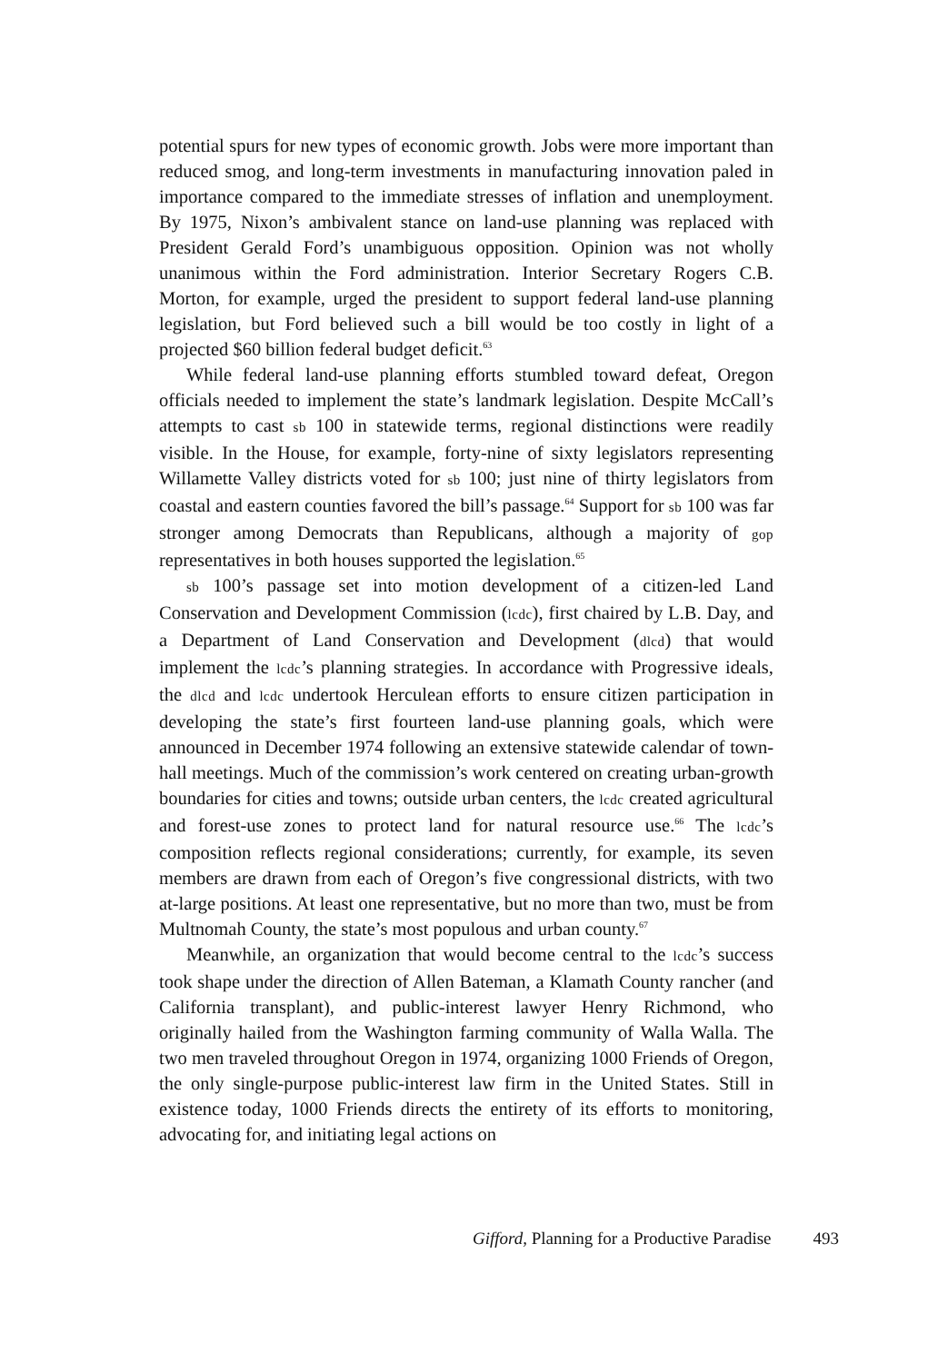potential spurs for new types of economic growth. Jobs were more important than reduced smog, and long-term investments in manufacturing innovation paled in importance compared to the immediate stresses of inflation and unemployment. By 1975, Nixon’s ambivalent stance on land-use planning was replaced with President Gerald Ford’s unambiguous opposition. Opinion was not wholly unanimous within the Ford administration. Interior Secretary Rogers C.B. Morton, for example, urged the president to support federal land-use planning legislation, but Ford believed such a bill would be too costly in light of a projected $60 billion federal budget deficit.<sup>63</sup>
While federal land-use planning efforts stumbled toward defeat, Oregon officials needed to implement the state’s landmark legislation. Despite McCall’s attempts to cast sb 100 in statewide terms, regional distinctions were readily visible. In the House, for example, forty-nine of sixty legislators representing Willamette Valley districts voted for sb 100; just nine of thirty legislators from coastal and eastern counties favored the bill’s passage.<sup>64</sup> Support for sb 100 was far stronger among Democrats than Republicans, although a majority of gop representatives in both houses supported the legislation.<sup>65</sup>
sb 100’s passage set into motion development of a citizen-led Land Conservation and Development Commission (lcdc), first chaired by L.B. Day, and a Department of Land Conservation and Development (dlcd) that would implement the lcdc’s planning strategies. In accordance with Progressive ideals, the dlcd and lcdc undertook Herculean efforts to ensure citizen participation in developing the state’s first fourteen land-use planning goals, which were announced in December 1974 following an extensive statewide calendar of town-hall meetings. Much of the commission’s work centered on creating urban-growth boundaries for cities and towns; outside urban centers, the lcdc created agricultural and forest-use zones to protect land for natural resource use.<sup>66</sup> The lcdc’s composition reflects regional considerations; currently, for example, its seven members are drawn from each of Oregon’s five congressional districts, with two at-large positions. At least one representative, but no more than two, must be from Multnomah County, the state’s most populous and urban county.<sup>67</sup>
Meanwhile, an organization that would become central to the lcdc’s success took shape under the direction of Allen Bateman, a Klamath County rancher (and California transplant), and public-interest lawyer Henry Richmond, who originally hailed from the Washington farming community of Walla Walla. The two men traveled throughout Oregon in 1974, organizing 1000 Friends of Oregon, the only single-purpose public-interest law firm in the United States. Still in existence today, 1000 Friends directs the entirety of its efforts to monitoring, advocating for, and initiating legal actions on
Gifford, Planning for a Productive Paradise 493